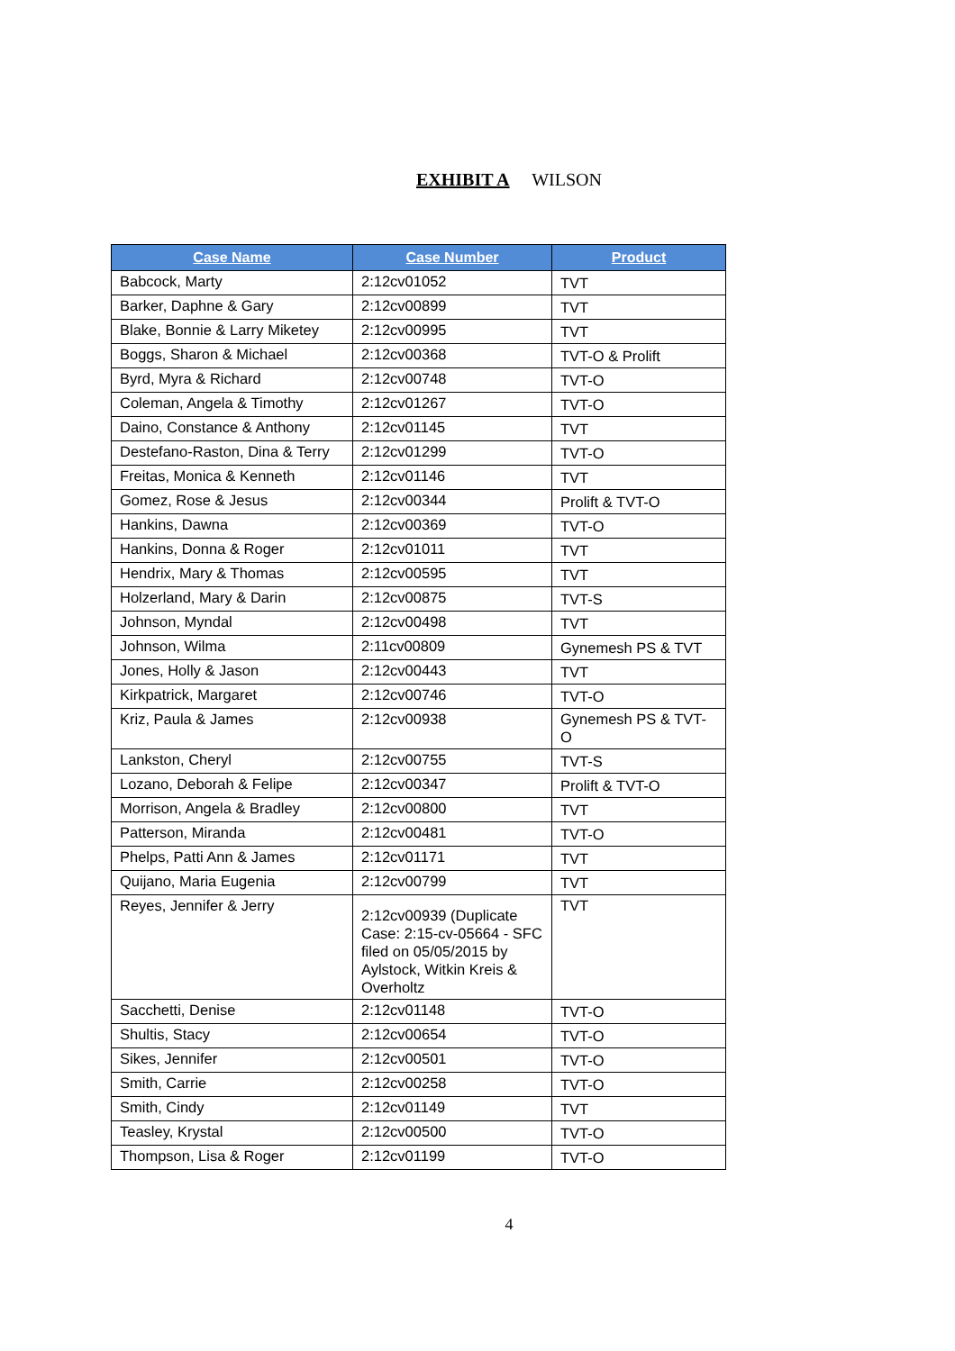EXHIBIT A WILSON
| Case Name | Case Number | Product |
| --- | --- | --- |
| Babcock, Marty | 2:12cv01052 | TVT |
| Barker, Daphne & Gary | 2:12cv00899 | TVT |
| Blake, Bonnie & Larry Miketey | 2:12cv00995 | TVT |
| Boggs, Sharon & Michael | 2:12cv00368 | TVT-O & Prolift |
| Byrd, Myra & Richard | 2:12cv00748 | TVT-O |
| Coleman, Angela & Timothy | 2:12cv01267 | TVT-O |
| Daino, Constance & Anthony | 2:12cv01145 | TVT |
| Destefano-Raston, Dina & Terry | 2:12cv01299 | TVT-O |
| Freitas, Monica & Kenneth | 2:12cv01146 | TVT |
| Gomez, Rose & Jesus | 2:12cv00344 | Prolift & TVT-O |
| Hankins, Dawna | 2:12cv00369 | TVT-O |
| Hankins, Donna & Roger | 2:12cv01011 | TVT |
| Hendrix, Mary & Thomas | 2:12cv00595 | TVT |
| Holzerland, Mary & Darin | 2:12cv00875 | TVT-S |
| Johnson, Myndal | 2:12cv00498 | TVT |
| Johnson, Wilma | 2:11cv00809 | Gynemesh PS & TVT |
| Jones, Holly & Jason | 2:12cv00443 | TVT |
| Kirkpatrick, Margaret | 2:12cv00746 | TVT-O |
| Kriz, Paula & James | 2:12cv00938 | Gynemesh PS & TVT-O |
| Lankston, Cheryl | 2:12cv00755 | TVT-S |
| Lozano, Deborah & Felipe | 2:12cv00347 | Prolift & TVT-O |
| Morrison, Angela & Bradley | 2:12cv00800 | TVT |
| Patterson, Miranda | 2:12cv00481 | TVT-O |
| Phelps, Patti Ann & James | 2:12cv01171 | TVT |
| Quijano, Maria Eugenia | 2:12cv00799 | TVT |
| Reyes, Jennifer & Jerry | 2:12cv00939 (Duplicate Case: 2:15-cv-05664 - SFC filed on 05/05/2015 by Aylstock, Witkin Kreis & Overholtz | TVT |
| Sacchetti, Denise | 2:12cv01148 | TVT-O |
| Shultis, Stacy | 2:12cv00654 | TVT-O |
| Sikes, Jennifer | 2:12cv00501 | TVT-O |
| Smith, Carrie | 2:12cv00258 | TVT-O |
| Smith, Cindy | 2:12cv01149 | TVT |
| Teasley, Krystal | 2:12cv00500 | TVT-O |
| Thompson, Lisa & Roger | 2:12cv01199 | TVT-O |
4